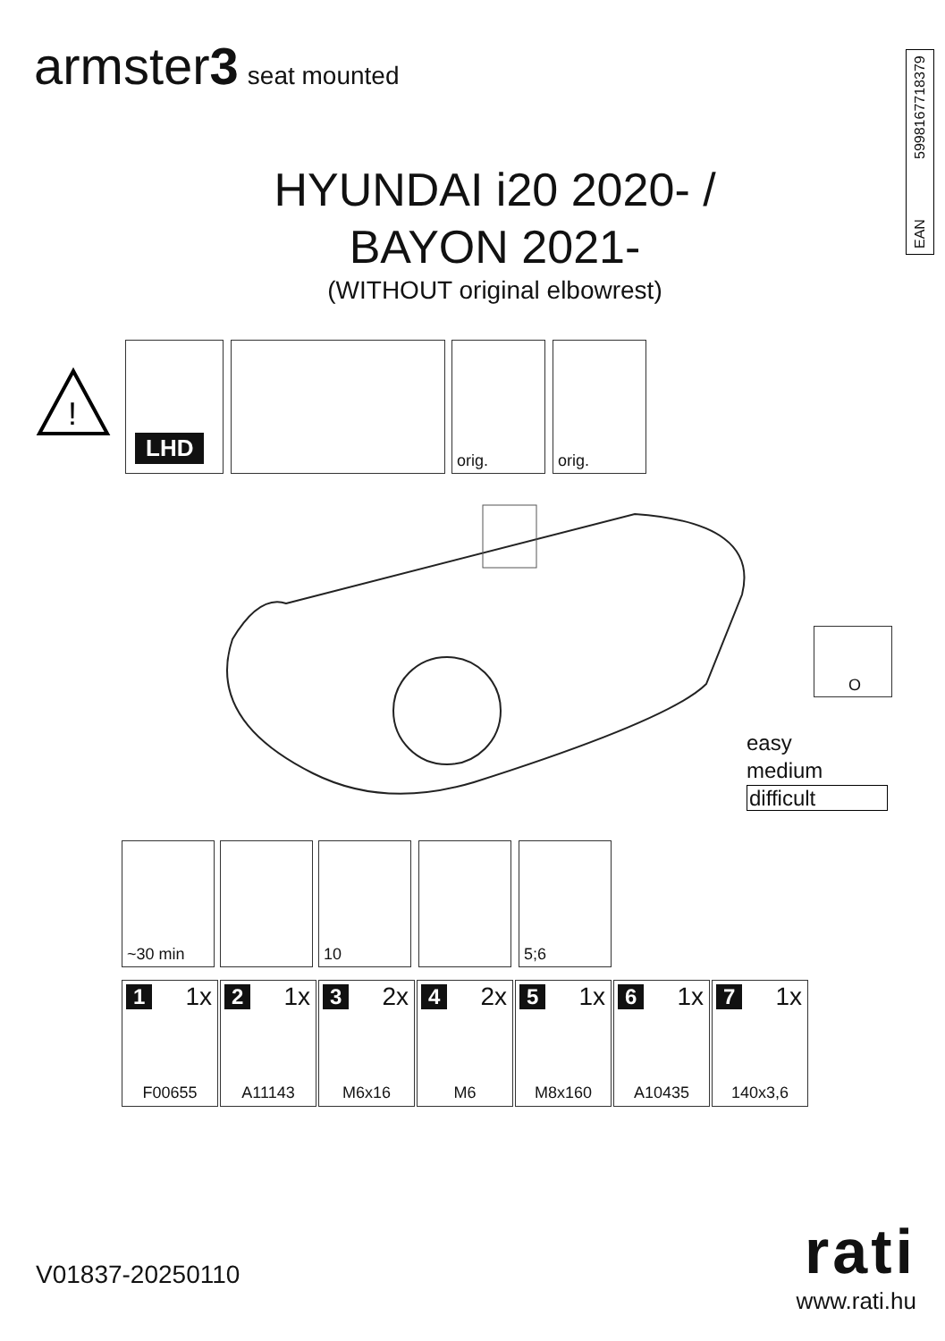armster3 seat mounted
EAN 5998167718379
HYUNDAI i20 2020- /
BAYON 2021-
(WITHOUT original elbowrest)
!
LHD orig. orig.
O
easy
medium
difficult
~30 min 10 5;6
1 1x
F00655
2 1x
A11143
3 2x
M6x16
4 2x
M6
5 1x
M8x160
6 1x
A10435
7 1x
140x3,6
V01837-20250110
rati
www.rati.hu